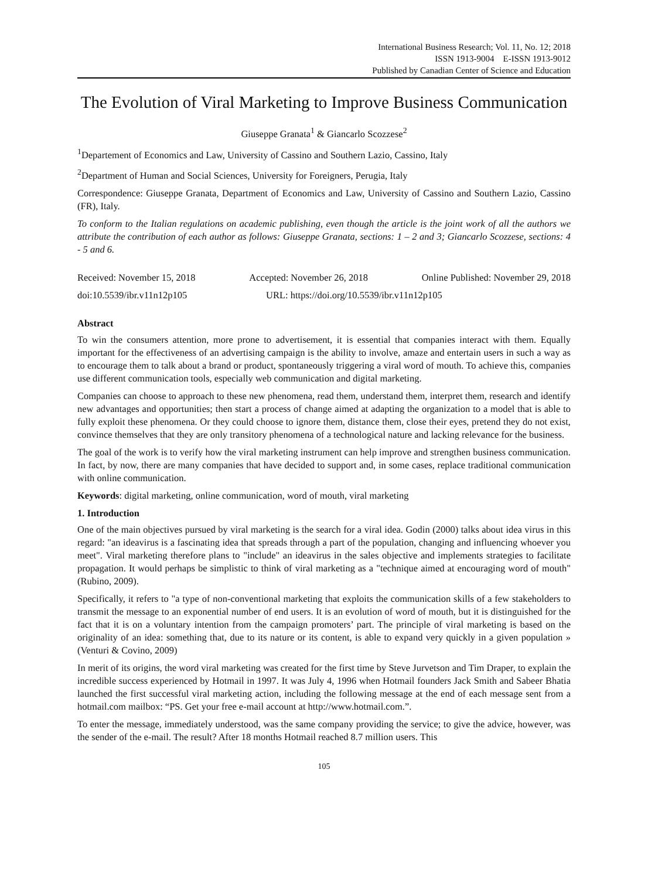International Business Research; Vol. 11, No. 12; 2018
ISSN 1913-9004 E-ISSN 1913-9012
Published by Canadian Center of Science and Education
The Evolution of Viral Marketing to Improve Business Communication
Giuseppe Granata<sup>1</sup> & Giancarlo Scozzese<sup>2</sup>
<sup>1</sup> Departement of Economics and Law, University of Cassino and Southern Lazio, Cassino, Italy
<sup>2</sup> Department of Human and Social Sciences, University for Foreigners, Perugia, Italy
Correspondence: Giuseppe Granata, Department of Economics and Law, University of Cassino and Southern Lazio, Cassino (FR), Italy.
To conform to the Italian regulations on academic publishing, even though the article is the joint work of all the authors we attribute the contribution of each author as follows: Giuseppe Granata, sections: 1 – 2 and 3; Giancarlo Scozzese, sections: 4 - 5 and 6.
Received: November 15, 2018 Accepted: November 26, 2018 Online Published: November 29, 2018
doi:10.5539/ibr.v11n12p105 URL: https://doi.org/10.5539/ibr.v11n12p105
Abstract
To win the consumers attention, more prone to advertisement, it is essential that companies interact with them. Equally important for the effectiveness of an advertising campaign is the ability to involve, amaze and entertain users in such a way as to encourage them to talk about a brand or product, spontaneously triggering a viral word of mouth. To achieve this, companies use different communication tools, especially web communication and digital marketing.
Companies can choose to approach to these new phenomena, read them, understand them, interpret them, research and identify new advantages and opportunities; then start a process of change aimed at adapting the organization to a model that is able to fully exploit these phenomena. Or they could choose to ignore them, distance them, close their eyes, pretend they do not exist, convince themselves that they are only transitory phenomena of a technological nature and lacking relevance for the business.
The goal of the work is to verify how the viral marketing instrument can help improve and strengthen business communication. In fact, by now, there are many companies that have decided to support and, in some cases, replace traditional communication with online communication.
Keywords: digital marketing, online communication, word of mouth, viral marketing
1. Introduction
One of the main objectives pursued by viral marketing is the search for a viral idea. Godin (2000) talks about idea virus in this regard: "an ideavirus is a fascinating idea that spreads through a part of the population, changing and influencing whoever you meet". Viral marketing therefore plans to "include" an ideavirus in the sales objective and implements strategies to facilitate propagation. It would perhaps be simplistic to think of viral marketing as a "technique aimed at encouraging word of mouth" (Rubino, 2009).
Specifically, it refers to "a type of non-conventional marketing that exploits the communication skills of a few stakeholders to transmit the message to an exponential number of end users. It is an evolution of word of mouth, but it is distinguished for the fact that it is on a voluntary intention from the campaign promoters’ part. The principle of viral marketing is based on the originality of an idea: something that, due to its nature or its content, is able to expand very quickly in a given population » (Venturi & Covino, 2009)
In merit of its origins, the word viral marketing was created for the first time by Steve Jurvetson and Tim Draper, to explain the incredible success experienced by Hotmail in 1997. It was July 4, 1996 when Hotmail founders Jack Smith and Sabeer Bhatia launched the first successful viral marketing action, including the following message at the end of each message sent from a hotmail.com mailbox: “PS. Get your free e-mail account at http://www.hotmail.com.”.
To enter the message, immediately understood, was the same company providing the service; to give the advice, however, was the sender of the e-mail. The result? After 18 months Hotmail reached 8.7 million users. This
105